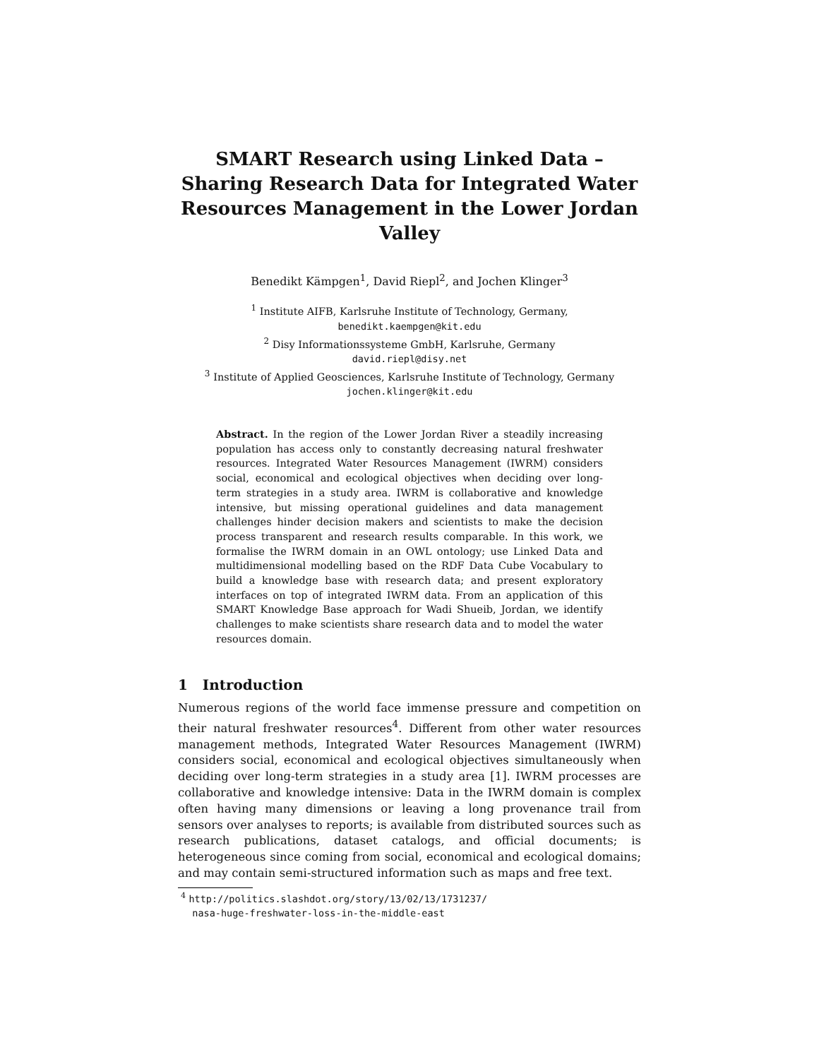SMART Research using Linked Data – Sharing Research Data for Integrated Water Resources Management in the Lower Jordan Valley
Benedikt Kämpgen<sup>1</sup>, David Riepl<sup>2</sup>, and Jochen Klinger<sup>3</sup>
<sup>1</sup> Institute AIFB, Karlsruhe Institute of Technology, Germany,
benedikt.kaempgen@kit.edu
<sup>2</sup> Disy Informationssysteme GmbH, Karlsruhe, Germany
david.riepl@disy.net
<sup>3</sup> Institute of Applied Geosciences, Karlsruhe Institute of Technology, Germany
jochen.klinger@kit.edu
Abstract. In the region of the Lower Jordan River a steadily increasing population has access only to constantly decreasing natural freshwater resources. Integrated Water Resources Management (IWRM) considers social, economical and ecological objectives when deciding over long-term strategies in a study area. IWRM is collaborative and knowledge intensive, but missing operational guidelines and data management challenges hinder decision makers and scientists to make the decision process transparent and research results comparable. In this work, we formalise the IWRM domain in an OWL ontology; use Linked Data and multidimensional modelling based on the RDF Data Cube Vocabulary to build a knowledge base with research data; and present exploratory interfaces on top of integrated IWRM data. From an application of this SMART Knowledge Base approach for Wadi Shueib, Jordan, we identify challenges to make scientists share research data and to model the water resources domain.
1 Introduction
Numerous regions of the world face immense pressure and competition on their natural freshwater resources<sup>4</sup>. Different from other water resources management methods, Integrated Water Resources Management (IWRM) considers social, economical and ecological objectives simultaneously when deciding over long-term strategies in a study area [1]. IWRM processes are collaborative and knowledge intensive: Data in the IWRM domain is complex often having many dimensions or leaving a long provenance trail from sensors over analyses to reports; is available from distributed sources such as research publications, dataset catalogs, and official documents; is heterogeneous since coming from social, economical and ecological domains; and may contain semi-structured information such as maps and free text.
<sup>4</sup> http://politics.slashdot.org/story/13/02/13/1731237/
nasa-huge-freshwater-loss-in-the-middle-east